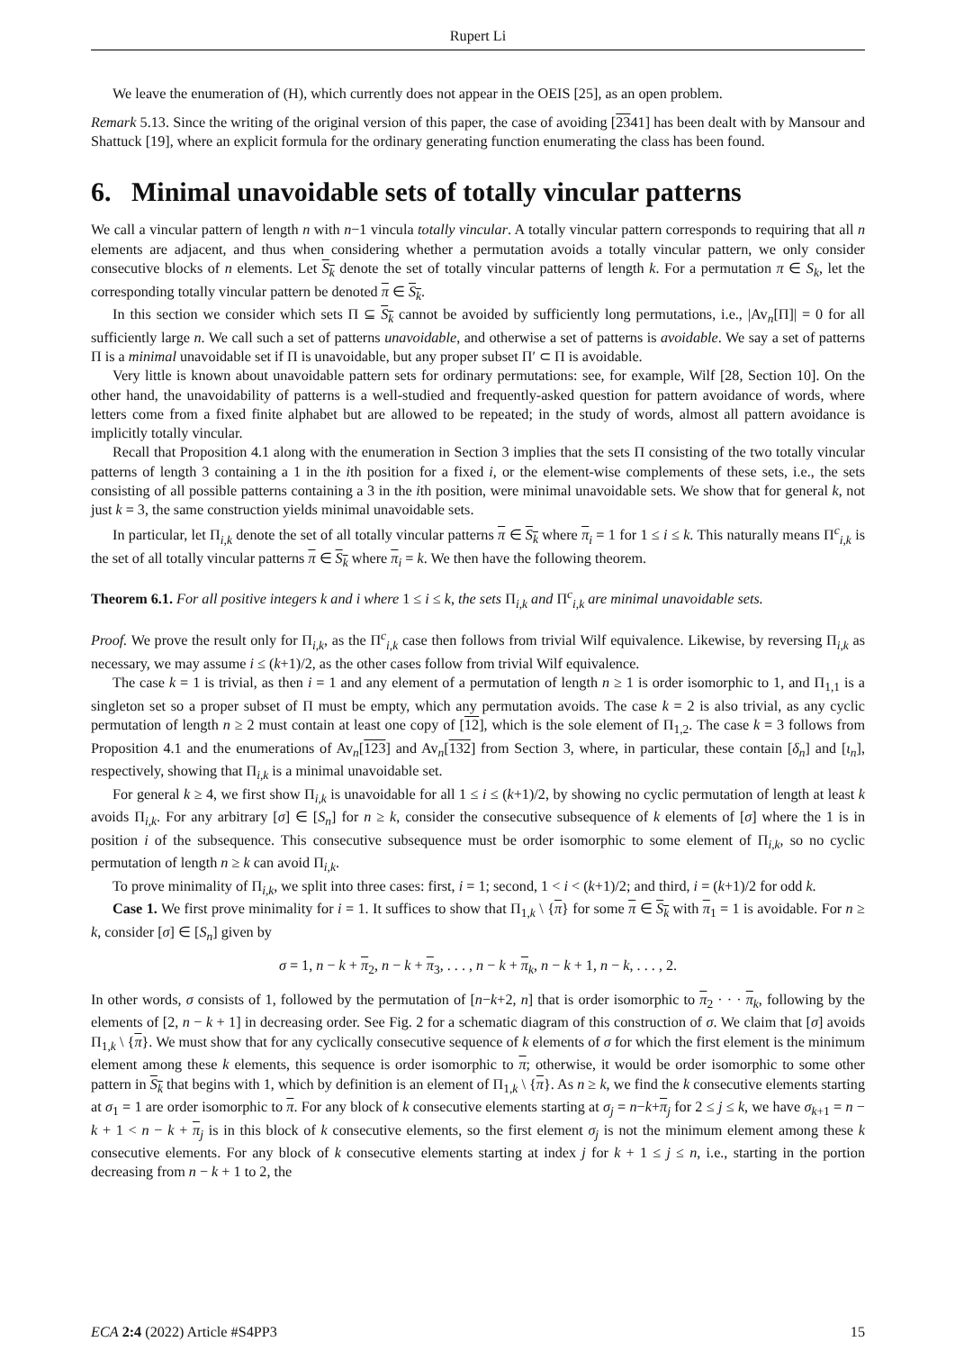Rupert Li
We leave the enumeration of (H), which currently does not appear in the OEIS [25], as an open problem.
Remark 5.13. Since the writing of the original version of this paper, the case of avoiding [2341] has been dealt with by Mansour and Shattuck [19], where an explicit formula for the ordinary generating function enumerating the class has been found.
6. Minimal unavoidable sets of totally vincular patterns
We call a vincular pattern of length n with n−1 vincula totally vincular. A totally vincular pattern corresponds to requiring that all n elements are adjacent, and thus when considering whether a permutation avoids a totally vincular pattern, we only consider consecutive blocks of n elements. Let S<sub>k</sub> denote the set of totally vincular patterns of length k. For a permutation π ∈ S<sub>k</sub>, let the corresponding totally vincular pattern be denoted π ∈ S<sub>k</sub>.
In this section we consider which sets Π ⊆ S<sub>k</sub> cannot be avoided by sufficiently long permutations, i.e., |Av<sub>n</sub>[Π]| = 0 for all sufficiently large n. We call such a set of patterns unavoidable, and otherwise a set of patterns is avoidable. We say a set of patterns Π is a minimal unavoidable set if Π is unavoidable, but any proper subset Π′ ⊂ Π is avoidable.
Very little is known about unavoidable pattern sets for ordinary permutations: see, for example, Wilf [28, Section 10]. On the other hand, the unavoidability of patterns is a well-studied and frequently-asked question for pattern avoidance of words, where letters come from a fixed finite alphabet but are allowed to be repeated; in the study of words, almost all pattern avoidance is implicitly totally vincular.
Recall that Proposition 4.1 along with the enumeration in Section 3 implies that the sets Π consisting of the two totally vincular patterns of length 3 containing a 1 in the ith position for a fixed i, or the element-wise complements of these sets, i.e., the sets consisting of all possible patterns containing a 3 in the ith position, were minimal unavoidable sets. We show that for general k, not just k = 3, the same construction yields minimal unavoidable sets.
In particular, let Π<sub>i,k</sub> denote the set of all totally vincular patterns π ∈ S<sub>k</sub> where π<sub>i</sub> = 1 for 1 ≤ i ≤ k. This naturally means Π<sup>c</sup><sub>i,k</sub> is the set of all totally vincular patterns π ∈ S<sub>k</sub> where π<sub>i</sub> = k. We then have the following theorem.
Theorem 6.1. For all positive integers k and i where 1 ≤ i ≤ k, the sets Π<sub>i,k</sub> and Π<sup>c</sup><sub>i,k</sub> are minimal unavoidable sets.
Proof. We prove the result only for Π<sub>i,k</sub>, as the Π<sup>c</sup><sub>i,k</sub> case then follows from trivial Wilf equivalence. Likewise, by reversing Π<sub>i,k</sub> as necessary, we may assume i ≤ (k+1)/2, as the other cases follow from trivial Wilf equivalence.
The case k = 1 is trivial, as then i = 1 and any element of a permutation of length n ≥ 1 is order isomorphic to 1, and Π<sub>1,1</sub> is a singleton set so a proper subset of Π must be empty, which any permutation avoids. The case k = 2 is also trivial, as any cyclic permutation of length n ≥ 2 must contain at least one copy of [12], which is the sole element of Π<sub>1,2</sub>. The case k = 3 follows from Proposition 4.1 and the enumerations of Av<sub>n</sub>[123] and Av<sub>n</sub>[132] from Section 3, where, in particular, these contain [δ<sub>n</sub>] and [ι<sub>n</sub>], respectively, showing that Π<sub>i,k</sub> is a minimal unavoidable set.
For general k ≥ 4, we first show Π<sub>i,k</sub> is unavoidable for all 1 ≤ i ≤ (k+1)/2, by showing no cyclic permutation of length at least k avoids Π<sub>i,k</sub>. For any arbitrary [σ] ∈ [S<sub>n</sub>] for n ≥ k, consider the consecutive subsequence of k elements of [σ] where the 1 is in position i of the subsequence. This consecutive subsequence must be order isomorphic to some element of Π<sub>i,k</sub>, so no cyclic permutation of length n ≥ k can avoid Π<sub>i,k</sub>.
To prove minimality of Π<sub>i,k</sub>, we split into three cases: first, i = 1; second, 1 < i < (k+1)/2; and third, i = (k+1)/2 for odd k.
Case 1. We first prove minimality for i = 1. It suffices to show that Π<sub>1,k</sub> \ {π} for some π ∈ S<sub>k</sub> with π<sub>1</sub> = 1 is avoidable. For n ≥ k, consider [σ] ∈ [S<sub>n</sub>] given by
σ = 1, n − k + π<sub>2</sub>, n − k + π<sub>3</sub>, . . . , n − k + π<sub>k</sub>, n − k + 1, n − k, . . . , 2.
In other words, σ consists of 1, followed by the permutation of [n−k+2, n] that is order isomorphic to π<sub>2</sub> · · · π<sub>k</sub>, following by the elements of [2, n − k + 1] in decreasing order. See Fig. 2 for a schematic diagram of this construction of σ. We claim that [σ] avoids Π<sub>1,k</sub> \ {π}. We must show that for any cyclically consecutive sequence of k elements of σ for which the first element is the minimum element among these k elements, this sequence is order isomorphic to π; otherwise, it would be order isomorphic to some other pattern in S<sub>k</sub> that begins with 1, which by definition is an element of Π<sub>1,k</sub> \ {π}. As n ≥ k, we find the k consecutive elements starting at σ<sub>1</sub> = 1 are order isomorphic to π. For any block of k consecutive elements starting at σ<sub>j</sub> = n−k+π<sub>j</sub> for 2 ≤ j ≤ k, we have σ<sub>k+1</sub> = n − k + 1 < n − k + π<sub>j</sub> is in this block of k consecutive elements, so the first element σ<sub>j</sub> is not the minimum element among these k consecutive elements. For any block of k consecutive elements starting at index j for k + 1 ≤ j ≤ n, i.e., starting in the portion decreasing from n − k + 1 to 2, the
ECA 2:4 (2022) Article #S4PP3 15